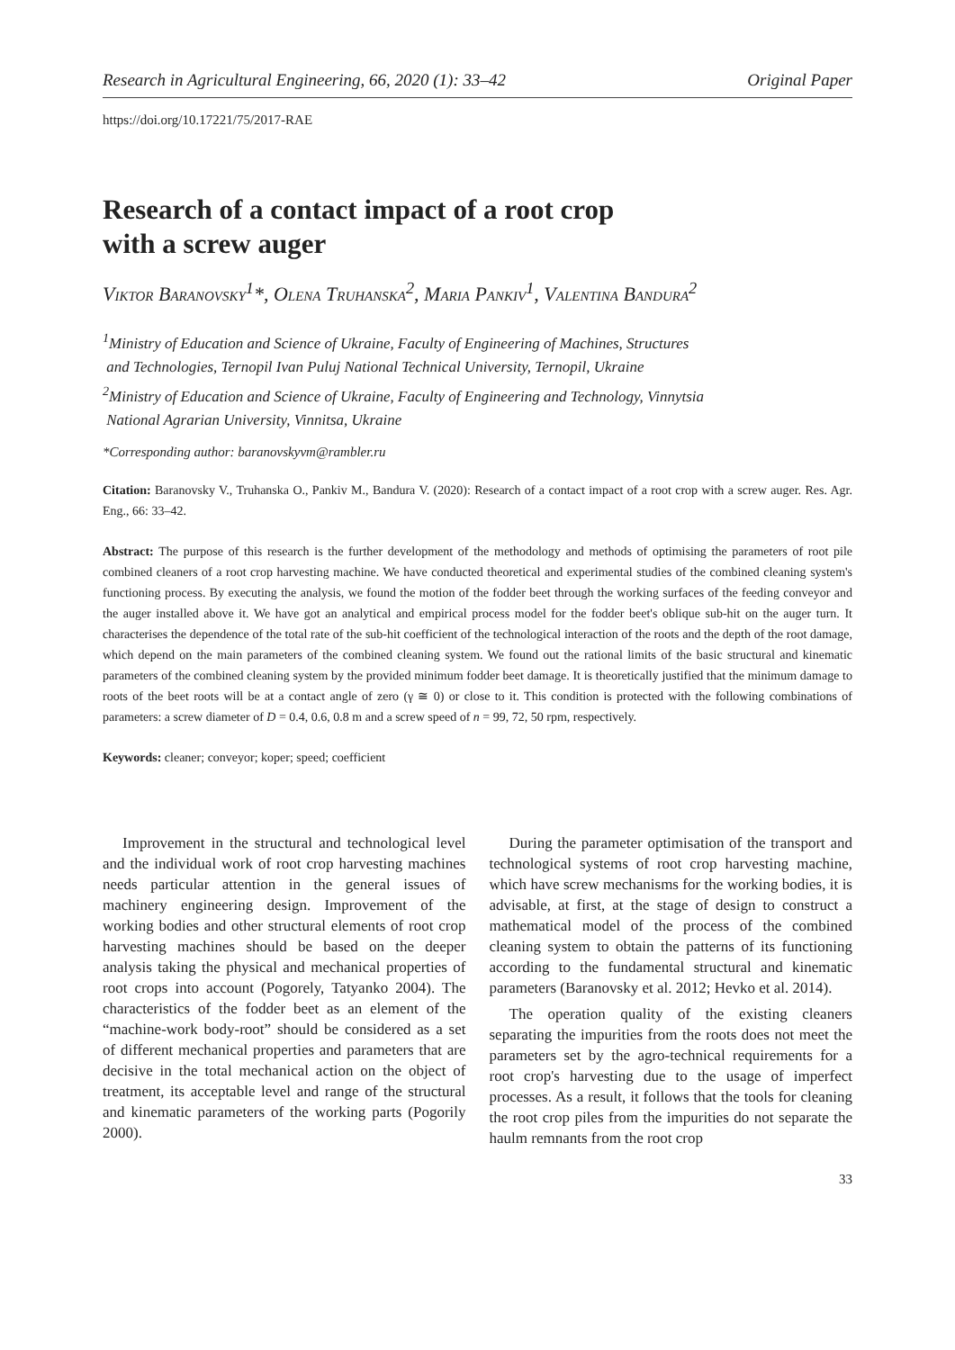Research in Agricultural Engineering, 66, 2020 (1): 33–42 Original Paper
https://doi.org/10.17221/75/2017-RAE
Research of a contact impact of a root crop
with a screw auger
Viktor Baranovsky<sup>1</sup>*, Olena Truhanska<sup>2</sup>, Maria Pankiv<sup>1</sup>, Valentina Bandura<sup>2</sup>
<sup>1</sup> Ministry of Education and Science of Ukraine, Faculty of Engineering of Machines, Structures
and Technologies, Ternopil Ivan Puluj National Technical University, Ternopil, Ukraine
<sup>2</sup> Ministry of Education and Science of Ukraine, Faculty of Engineering and Technology, Vinnytsia
National Agrarian University, Vinnitsa, Ukraine
*Corresponding author: baranovskyvm@rambler.ru
Citation: Baranovsky V., Truhanska O., Pankiv M., Bandura V. (2020): Research of a contact impact of a root crop with a screw auger. Res. Agr. Eng., 66: 33–42.
Abstract: The purpose of this research is the further development of the methodology and methods of optimising the parameters of root pile combined cleaners of a root crop harvesting machine. We have conducted theoretical and experimental studies of the combined cleaning system's functioning process. By executing the analysis, we found the motion of the fodder beet through the working surfaces of the feeding conveyor and the auger installed above it. We have got an analytical and empirical process model for the fodder beet's oblique sub-hit on the auger turn. It characterises the dependence of the total rate of the sub-hit coefficient of the technological interaction of the roots and the depth of the root damage, which depend on the main parameters of the combined cleaning system. We found out the rational limits of the basic structural and kinematic parameters of the combined cleaning system by the provided minimum fodder beet damage. It is theoretically justified that the minimum damage to roots of the beet roots will be at a contact angle of zero (γ ≅ 0) or close to it. This condition is protected with the following combinations of parameters: a screw diameter of D = 0.4, 0.6, 0.8 m and a screw speed of n = 99, 72, 50 rpm, respectively.
Keywords: cleaner; conveyor; koper; speed; coefficient
Improvement in the structural and technological level and the individual work of root crop harvesting machines needs particular attention in the general issues of machinery engineering design. Improvement of the working bodies and other structural elements of root crop harvesting machines should be based on the deeper analysis taking the physical and mechanical properties of root crops into account (Pogorely, Tatyanko 2004). The characteristics of the fodder beet as an element of the “machine-work body-root” should be considered as a set of different mechanical properties and parameters that are decisive in the total mechanical action on the object of treatment, its acceptable level and range of the structural and kinematic parameters of the working parts (Pogorily 2000).
During the parameter optimisation of the transport and technological systems of root crop harvesting machine, which have screw mechanisms for the working bodies, it is advisable, at first, at the stage of design to construct a mathematical model of the process of the combined cleaning system to obtain the patterns of its functioning according to the fundamental structural and kinematic parameters (Baranovsky et al. 2012; Hevko et al. 2014).
The operation quality of the existing cleaners separating the impurities from the roots does not meet the parameters set by the agro-technical requirements for a root crop's harvesting due to the usage of imperfect processes. As a result, it follows that the tools for cleaning the root crop piles from the impurities do not separate the haulm remnants from the root crop
33